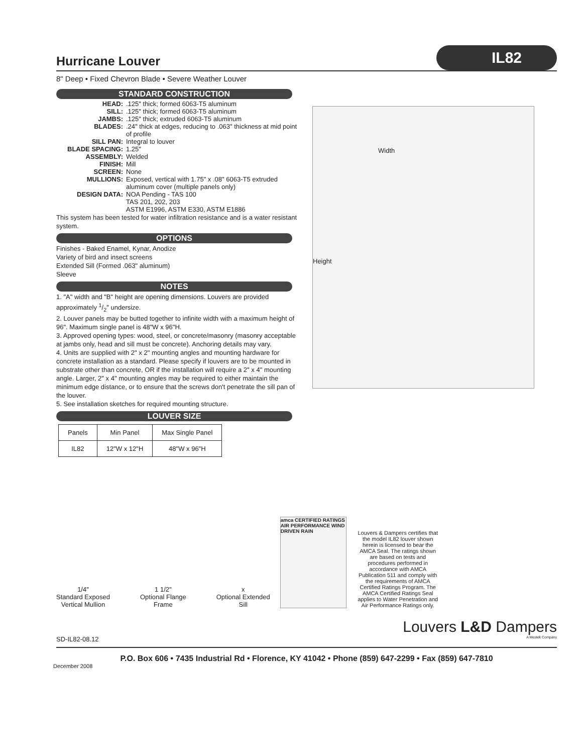Hurricane Louver
IL82
8" Deep • Fixed Chevron Blade • Severe Weather Louver
STANDARD CONSTRUCTION
HEAD:
.125" thick; formed 6063-T5 aluminum
SILL:
.125" thick; formed 6063-T5 aluminum
JAMBS:
.125" thick; extruded 6063-T5 aluminum
BLADES:
.24" thick at edges, reducing to .063" thickness at mid point of profile
SILL PAN:
Integral to louver
BLADE SPACING:
1.25"
ASSEMBLY:
Welded
FINISH:
Mill
SCREEN:
None
MULLIONS:
Exposed, vertical with 1.75" x .08" 6063-T5 extruded aluminum cover (multiple panels only)
DESIGN DATA:
NOA Pending - TAS 100
TAS 201, 202, 203
ASTM E1996, ASTM E330, ASTM E1886
This system has been tested for water infiltration resistance and is a water resistant system.
OPTIONS
Finishes - Baked Enamel, Kynar, Anodize
Variety of bird and insect screens
Extended Sill (Formed .063" aluminum)
Sleeve
NOTES
1. "A" width and "B" height are opening dimensions. Louvers are provided approximately 1/2" undersize.
2. Louver panels may be butted together to infinite width with a maximum height of 96". Maximum single panel is 48"W x 96"H.
3. Approved opening types: wood, steel, or concrete/masonry (masonry acceptable at jambs only, head and sill must be concrete). Anchoring details may vary.
4. Units are supplied with 2" x 2" mounting angles and mounting hardware for concrete installation as a standard. Please specify if louvers are to be mounted in substrate other than concrete, OR if the installation will require a 2" x 4" mounting angle. Larger, 2" x 4" mounting angles may be required to either maintain the minimum edge distance, or to ensure that the screws don't penetrate the sill pan of the louver.
5. See installation sketches for required mounting structure.
LOUVER SIZE
| Panels | Min Panel | Max Single Panel |
| --- | --- | --- |
| IL82 | 12"W x 12"H | 48"W x 96"H |
Width
Height
1/4"
Standard Exposed
Vertical Mullion
1 1/2"
Optional Flange
Frame
x
Optional Extended
Sill
amca CERTIFIED RATINGS AIR PERFORMANCE WIND DRIVEN RAIN
Louvers & Dampers certifies that the model IL82 louver shown herein is licensed to bear the AMCA Seal. The ratings shown are based on tests and procedures performed in accordance with AMCA Publication 511 and comply with the requirements of AMCA Certified Ratings Program. The AMCA Certified Ratings Seal applies to Water Penetration and Air Performance Ratings only.
Louvers L&D Dampers
SD-IL82-08.12 A Mestek Company
P.O. Box 606 • 7435 Industrial Rd • Florence, KY 41042 • Phone (859) 647-2299 • Fax (859) 647-7810
December 2008